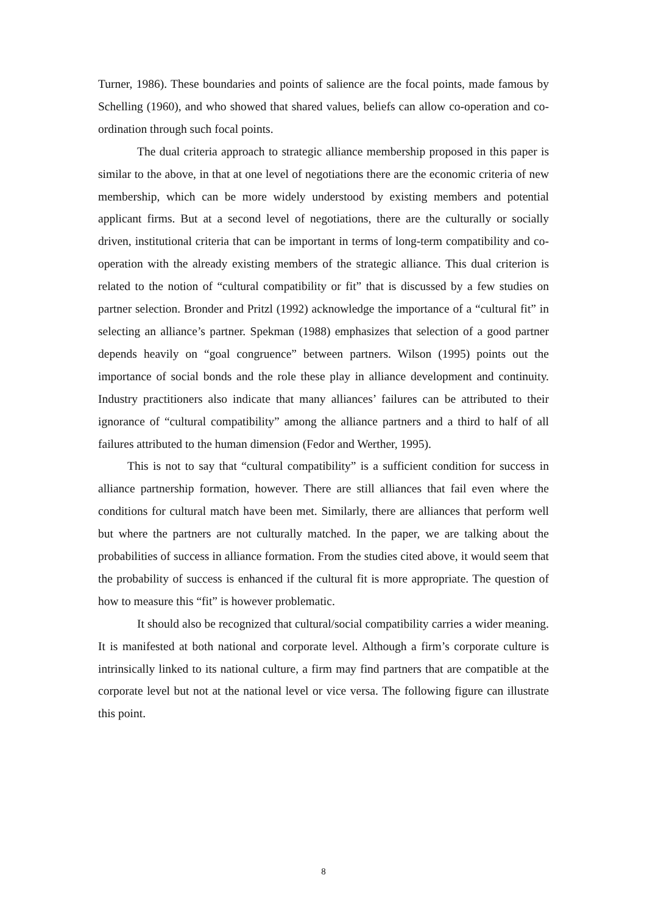Turner, 1986). These boundaries and points of salience are the focal points, made famous by Schelling (1960), and who showed that shared values, beliefs can allow co-operation and co-ordination through such focal points.
The dual criteria approach to strategic alliance membership proposed in this paper is similar to the above, in that at one level of negotiations there are the economic criteria of new membership, which can be more widely understood by existing members and potential applicant firms. But at a second level of negotiations, there are the culturally or socially driven, institutional criteria that can be important in terms of long-term compatibility and co-operation with the already existing members of the strategic alliance. This dual criterion is related to the notion of “cultural compatibility or fit” that is discussed by a few studies on partner selection. Bronder and Pritzl (1992) acknowledge the importance of a “cultural fit” in selecting an alliance’s partner. Spekman (1988) emphasizes that selection of a good partner depends heavily on “goal congruence” between partners. Wilson (1995) points out the importance of social bonds and the role these play in alliance development and continuity. Industry practitioners also indicate that many alliances’ failures can be attributed to their ignorance of “cultural compatibility” among the alliance partners and a third to half of all failures attributed to the human dimension (Fedor and Werther, 1995).
This is not to say that “cultural compatibility” is a sufficient condition for success in alliance partnership formation, however. There are still alliances that fail even where the conditions for cultural match have been met. Similarly, there are alliances that perform well but where the partners are not culturally matched. In the paper, we are talking about the probabilities of success in alliance formation. From the studies cited above, it would seem that the probability of success is enhanced if the cultural fit is more appropriate. The question of how to measure this “fit” is however problematic.
It should also be recognized that cultural/social compatibility carries a wider meaning. It is manifested at both national and corporate level. Although a firm’s corporate culture is intrinsically linked to its national culture, a firm may find partners that are compatible at the corporate level but not at the national level or vice versa. The following figure can illustrate this point.
8